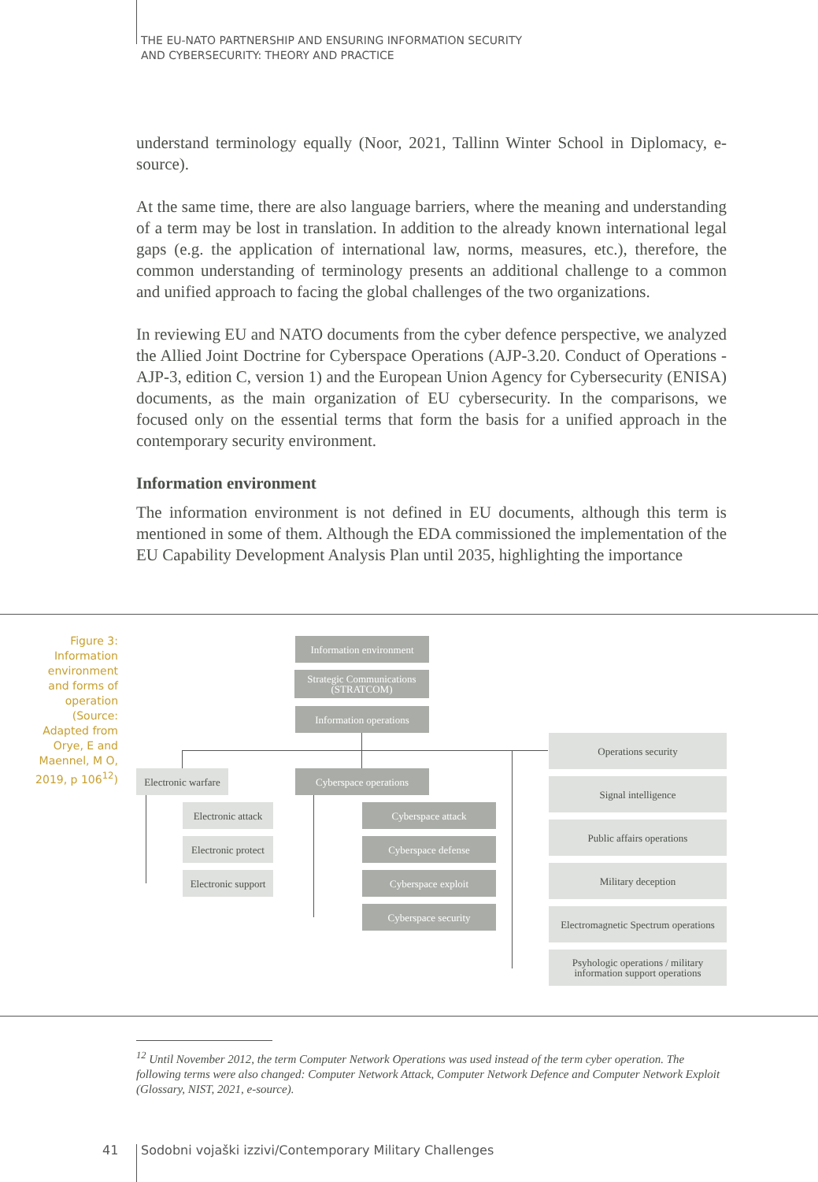THE EU-NATO PARTNERSHIP AND ENSURING INFORMATION SECURITY
AND CYBERSECURITY: THEORY AND PRACTICE
understand terminology equally (Noor, 2021, Tallinn Winter School in Diplomacy, e-source).
At the same time, there are also language barriers, where the meaning and understanding of a term may be lost in translation. In addition to the already known international legal gaps (e.g. the application of international law, norms, measures, etc.), therefore, the common understanding of terminology presents an additional challenge to a common and unified approach to facing the global challenges of the two organizations.
In reviewing EU and NATO documents from the cyber defence perspective, we analyzed the Allied Joint Doctrine for Cyberspace Operations (AJP-3.20. Conduct of Operations - AJP-3, edition C, version 1) and the European Union Agency for Cybersecurity (ENISA) documents, as the main organization of EU cybersecurity. In the comparisons, we focused only on the essential terms that form the basis for a unified approach in the contemporary security environment.
Information environment
The information environment is not defined in EU documents, although this term is mentioned in some of them. Although the EDA commissioned the implementation of the EU Capability Development Analysis Plan until 2035, highlighting the importance
Figure 3: Information environment and forms of operation (Source: Adapted from Orye, E and Maennel, M O, 2019, p 106<sup>12</sup>)
Information environment
Strategic Communications
(STRATCOM)
Information operations
Electronic warfare
Cyberspace operations
Electronic attack
Electronic protect
Electronic support
Cyberspace attack
Cyberspace defense
Cyberspace exploit
Cyberspace security
Operations security
Signal intelligence
Public affairs operations
Military deception
Electromagnetic Spectrum operations
Psyhologic operations / military
information support operations
<sup>12</sup> Until November 2012, the term Computer Network Operations was used instead of the term cyber operation. The following terms were also changed: Computer Network Attack, Computer Network Defence and Computer Network Exploit (Glossary, NIST, 2021, e-source).
41
Sodobni vojaški izzivi/Contemporary Military Challenges